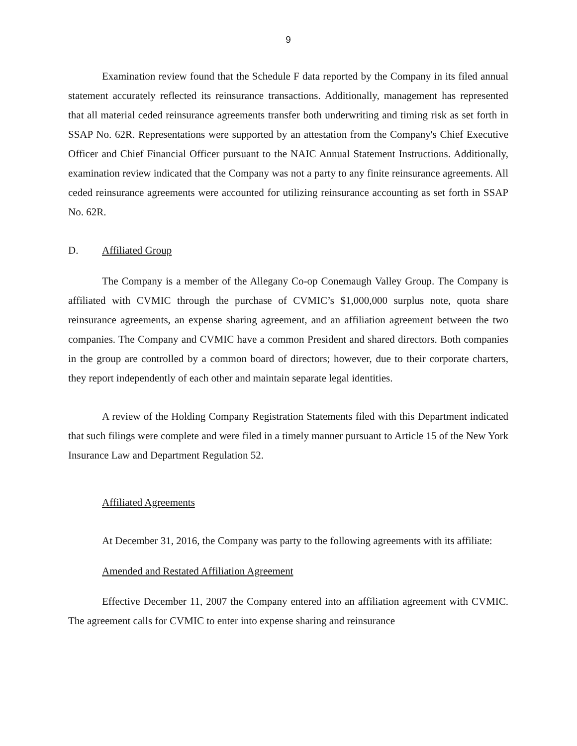9
Examination review found that the Schedule F data reported by the Company in its filed annual statement accurately reflected its reinsurance transactions. Additionally, management has represented that all material ceded reinsurance agreements transfer both underwriting and timing risk as set forth in SSAP No. 62R. Representations were supported by an attestation from the Company's Chief Executive Officer and Chief Financial Officer pursuant to the NAIC Annual Statement Instructions. Additionally, examination review indicated that the Company was not a party to any finite reinsurance agreements. All ceded reinsurance agreements were accounted for utilizing reinsurance accounting as set forth in SSAP No. 62R.
D. Affiliated Group
The Company is a member of the Allegany Co-op Conemaugh Valley Group. The Company is affiliated with CVMIC through the purchase of CVMIC’s $1,000,000 surplus note, quota share reinsurance agreements, an expense sharing agreement, and an affiliation agreement between the two companies. The Company and CVMIC have a common President and shared directors. Both companies in the group are controlled by a common board of directors; however, due to their corporate charters, they report independently of each other and maintain separate legal identities.
A review of the Holding Company Registration Statements filed with this Department indicated that such filings were complete and were filed in a timely manner pursuant to Article 15 of the New York Insurance Law and Department Regulation 52.
Affiliated Agreements
At December 31, 2016, the Company was party to the following agreements with its affiliate:
Amended and Restated Affiliation Agreement
Effective December 11, 2007 the Company entered into an affiliation agreement with CVMIC. The agreement calls for CVMIC to enter into expense sharing and reinsurance